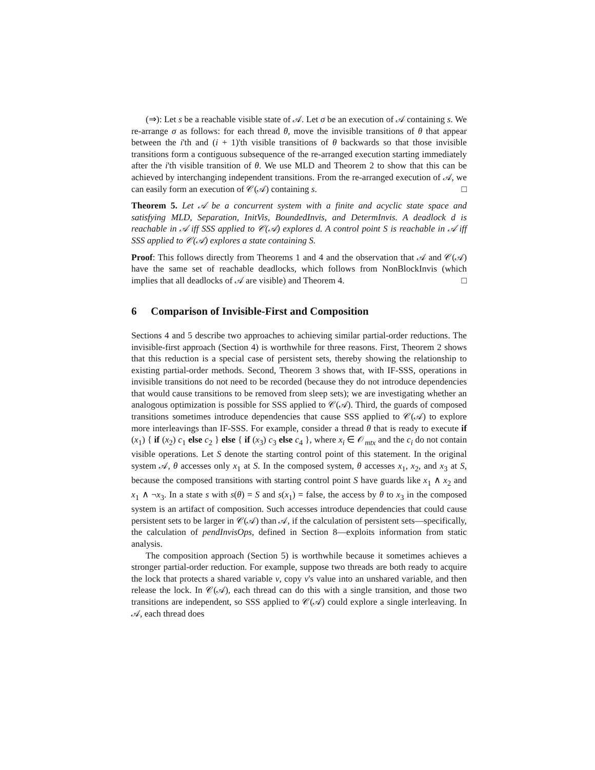(⇒): Let s be a reachable visible state of 𝒜. Let σ be an execution of 𝒜 containing s. We re-arrange σ as follows: for each thread θ, move the invisible transitions of θ that appear between the i'th and (i + 1)'th visible transitions of θ backwards so that those invisible transitions form a contiguous subsequence of the re-arranged execution starting immediately after the i'th visible transition of θ. We use MLD and Theorem 2 to show that this can be achieved by interchanging independent transitions. From the re-arranged execution of 𝒜, we can easily form an execution of 𝒞(𝒜) containing s. □
Theorem 5. Let 𝒜 be a concurrent system with a finite and acyclic state space and satisfying MLD, Separation, InitVis, BoundedInvis, and DetermInvis. A deadlock d is reachable in 𝒜 iff SSS applied to 𝒞(𝒜) explores d. A control point S is reachable in 𝒜 iff SSS applied to 𝒞(𝒜) explores a state containing S.
Proof: This follows directly from Theorems 1 and 4 and the observation that 𝒜 and 𝒞(𝒜) have the same set of reachable deadlocks, which follows from NonBlockInvis (which implies that all deadlocks of 𝒜 are visible) and Theorem 4. □
6 Comparison of Invisible-First and Composition
Sections 4 and 5 describe two approaches to achieving similar partial-order reductions. The invisible-first approach (Section 4) is worthwhile for three reasons. First, Theorem 2 shows that this reduction is a special case of persistent sets, thereby showing the relationship to existing partial-order methods. Second, Theorem 3 shows that, with IF-SSS, operations in invisible transitions do not need to be recorded (because they do not introduce dependencies that would cause transitions to be removed from sleep sets); we are investigating whether an analogous optimization is possible for SSS applied to 𝒞(𝒜). Third, the guards of composed transitions sometimes introduce dependencies that cause SSS applied to 𝒞(𝒜) to explore more interleavings than IF-SSS. For example, consider a thread θ that is ready to execute if (x<sub>1</sub>) { if (x<sub>2</sub>) c<sub>1</sub> else c<sub>2</sub> } else { if (x<sub>3</sub>) c<sub>3</sub> else c<sub>4</sub> }, where x<sub>i</sub> ∈ 𝒪<sub>mtx</sub> and the c<sub>i</sub> do not contain visible operations. Let S denote the starting control point of this statement. In the original system 𝒜, θ accesses only x<sub>1</sub> at S. In the composed system, θ accesses x<sub>1</sub>, x<sub>2</sub>, and x<sub>3</sub> at S, because the composed transitions with starting control point S have guards like x<sub>1</sub> ∧ x<sub>2</sub> and x<sub>1</sub> ∧ ¬x<sub>3</sub>. In a state s with s(θ) = S and s(x<sub>1</sub>) = false, the access by θ to x<sub>3</sub> in the composed system is an artifact of composition. Such accesses introduce dependencies that could cause persistent sets to be larger in 𝒞(𝒜) than 𝒜, if the calculation of persistent sets—specifically, the calculation of pendInvisOps, defined in Section 8—exploits information from static analysis.
The composition approach (Section 5) is worthwhile because it sometimes achieves a stronger partial-order reduction. For example, suppose two threads are both ready to acquire the lock that protects a shared variable v, copy v's value into an unshared variable, and then release the lock. In 𝒞(𝒜), each thread can do this with a single transition, and those two transitions are independent, so SSS applied to 𝒞(𝒜) could explore a single interleaving. In 𝒜, each thread does